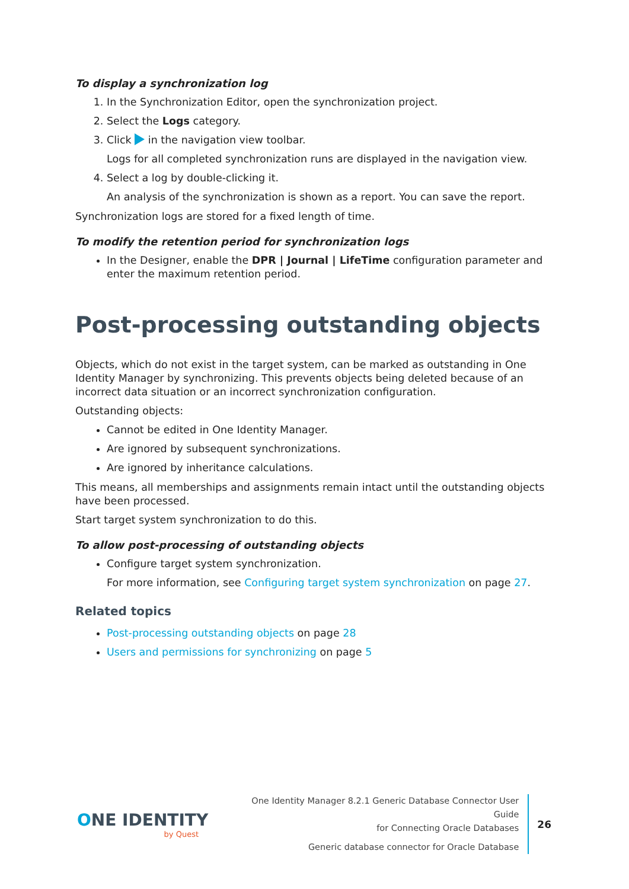To display a synchronization log
1. In the Synchronization Editor, open the synchronization project.
2. Select the Logs category.
3. Click in the navigation view toolbar.
Logs for all completed synchronization runs are displayed in the navigation view.
4. Select a log by double-clicking it.
An analysis of the synchronization is shown as a report. You can save the report.
Synchronization logs are stored for a fixed length of time.
To modify the retention period for synchronization logs
In the Designer, enable the DPR | Journal | LifeTime configuration parameter and enter the maximum retention period.
Post-processing outstanding objects
Objects, which do not exist in the target system, can be marked as outstanding in One Identity Manager by synchronizing. This prevents objects being deleted because of an incorrect data situation or an incorrect synchronization configuration.
Outstanding objects:
Cannot be edited in One Identity Manager.
Are ignored by subsequent synchronizations.
Are ignored by inheritance calculations.
This means, all memberships and assignments remain intact until the outstanding objects have been processed.
Start target system synchronization to do this.
To allow post-processing of outstanding objects
Configure target system synchronization.
For more information, see Configuring target system synchronization on page 27.
Related topics
Post-processing outstanding objects on page 28
Users and permissions for synchronizing on page 5
ONE IDENTITY
by Quest
One Identity Manager 8.2.1 Generic Database Connector User Guide
for Connecting Oracle Databases
Generic database connector for Oracle Database
26